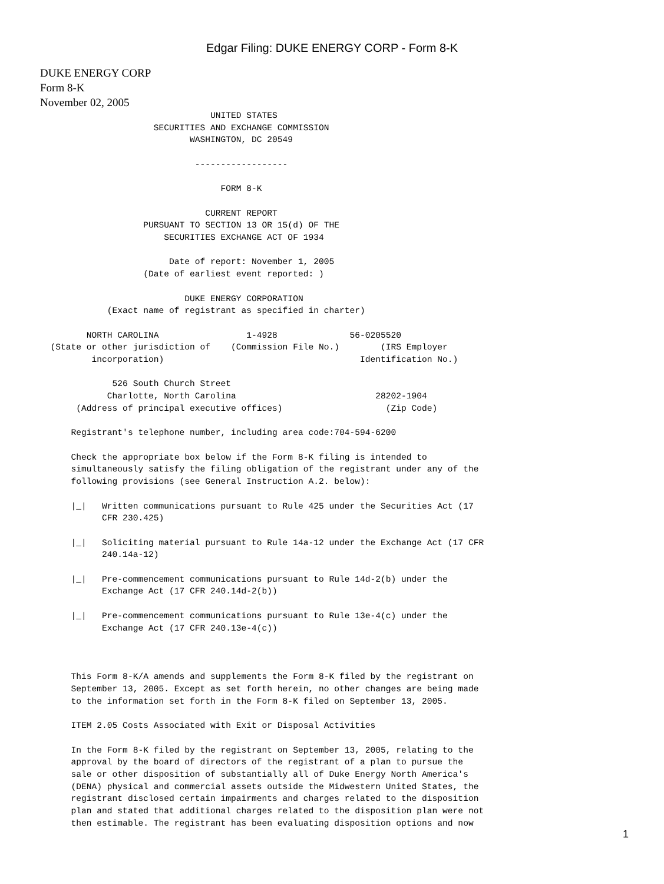Edgar Filing: DUKE ENERGY CORP - Form 8-K
DUKE ENERGY CORP
Form 8-K
November 02, 2005
                                 UNITED STATES
                      SECURITIES AND EXCHANGE COMMISSION
                             WASHINGTON, DC 20549

                              ------------------

                                   FORM 8-K

                                CURRENT REPORT
                    PURSUANT TO SECTION 13 OR 15(d) OF THE
                        SECURITIES EXCHANGE ACT OF 1934

                         Date of report: November 1, 2005
                    (Date of earliest event reported: )

                            DUKE ENERGY CORPORATION
             (Exact name of registrant as specified in charter)

         NORTH CAROLINA                 1-4928              56-0205520
  (State or other jurisdiction of    (Commission File No.)        (IRS Employer
          incorporation)                                      Identification No.)

              526 South Church Street
             Charlotte, North Carolina                           28202-1904
       (Address of principal executive offices)                    (Zip Code)

      Registrant's telephone number, including area code:704-594-6200

      Check the appropriate box below if the Form 8-K filing is intended to
      simultaneously satisfy the filing obligation of the registrant under any of the
      following provisions (see General Instruction A.2. below):

      |_|   Written communications pursuant to Rule 425 under the Securities Act (17
            CFR 230.425)

      |_|   Soliciting material pursuant to Rule 14a-12 under the Exchange Act (17 CFR
            240.14a-12)

      |_|   Pre-commencement communications pursuant to Rule 14d-2(b) under the
            Exchange Act (17 CFR 240.14d-2(b))

      |_|   Pre-commencement communications pursuant to Rule 13e-4(c) under the
            Exchange Act (17 CFR 240.13e-4(c))



      This Form 8-K/A amends and supplements the Form 8-K filed by the registrant on
      September 13, 2005. Except as set forth herein, no other changes are being made
      to the information set forth in the Form 8-K filed on September 13, 2005.

      ITEM 2.05 Costs Associated with Exit or Disposal Activities

      In the Form 8-K filed by the registrant on September 13, 2005, relating to the
      approval by the board of directors of the registrant of a plan to pursue the
      sale or other disposition of substantially all of Duke Energy North America's
      (DENA) physical and commercial assets outside the Midwestern United States, the
      registrant disclosed certain impairments and charges related to the disposition
      plan and stated that additional charges related to the disposition plan were not
      then estimable. The registrant has been evaluating disposition options and now
1